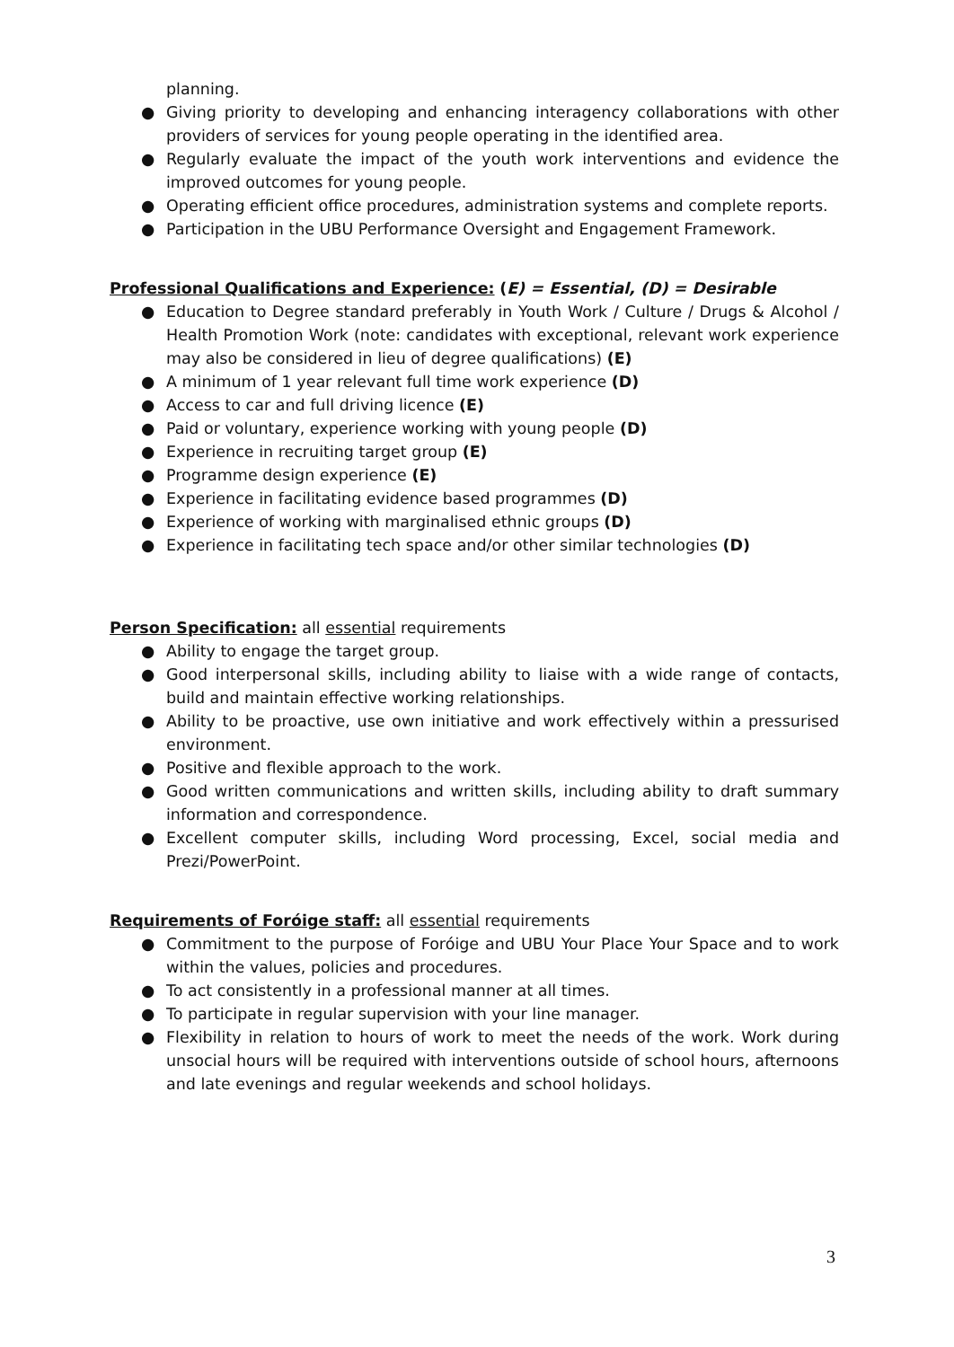planning.
● Giving priority to developing and enhancing interagency collaborations with other providers of services for young people operating in the identified area.
● Regularly evaluate the impact of the youth work interventions and evidence the improved outcomes for young people.
● Operating efficient office procedures, administration systems and complete reports.
● Participation in the UBU Performance Oversight and Engagement Framework.
Professional Qualifications and Experience: (E) = Essential, (D) = Desirable
● Education to Degree standard preferably in Youth Work / Culture / Drugs & Alcohol / Health Promotion Work (note: candidates with exceptional, relevant work experience may also be considered in lieu of degree qualifications) (E)
● A minimum of 1 year relevant full time work experience (D)
● Access to car and full driving licence (E)
● Paid or voluntary, experience working with young people (D)
● Experience in recruiting target group (E)
● Programme design experience (E)
● Experience in facilitating evidence based programmes (D)
● Experience of working with marginalised ethnic groups (D)
● Experience in facilitating tech space and/or other similar technologies (D)
Person Specification: all essential requirements
● Ability to engage the target group.
● Good interpersonal skills, including ability to liaise with a wide range of contacts, build and maintain effective working relationships.
● Ability to be proactive, use own initiative and work effectively within a pressurised environment.
● Positive and flexible approach to the work.
● Good written communications and written skills, including ability to draft summary information and correspondence.
● Excellent computer skills, including Word processing, Excel, social media and Prezi/PowerPoint.
Requirements of Foróige staff: all essential requirements
● Commitment to the purpose of Foróige and UBU Your Place Your Space and to work within the values, policies and procedures.
● To act consistently in a professional manner at all times.
● To participate in regular supervision with your line manager.
● Flexibility in relation to hours of work to meet the needs of the work. Work during unsocial hours will be required with interventions outside of school hours, afternoons and late evenings and regular weekends and school holidays.
3